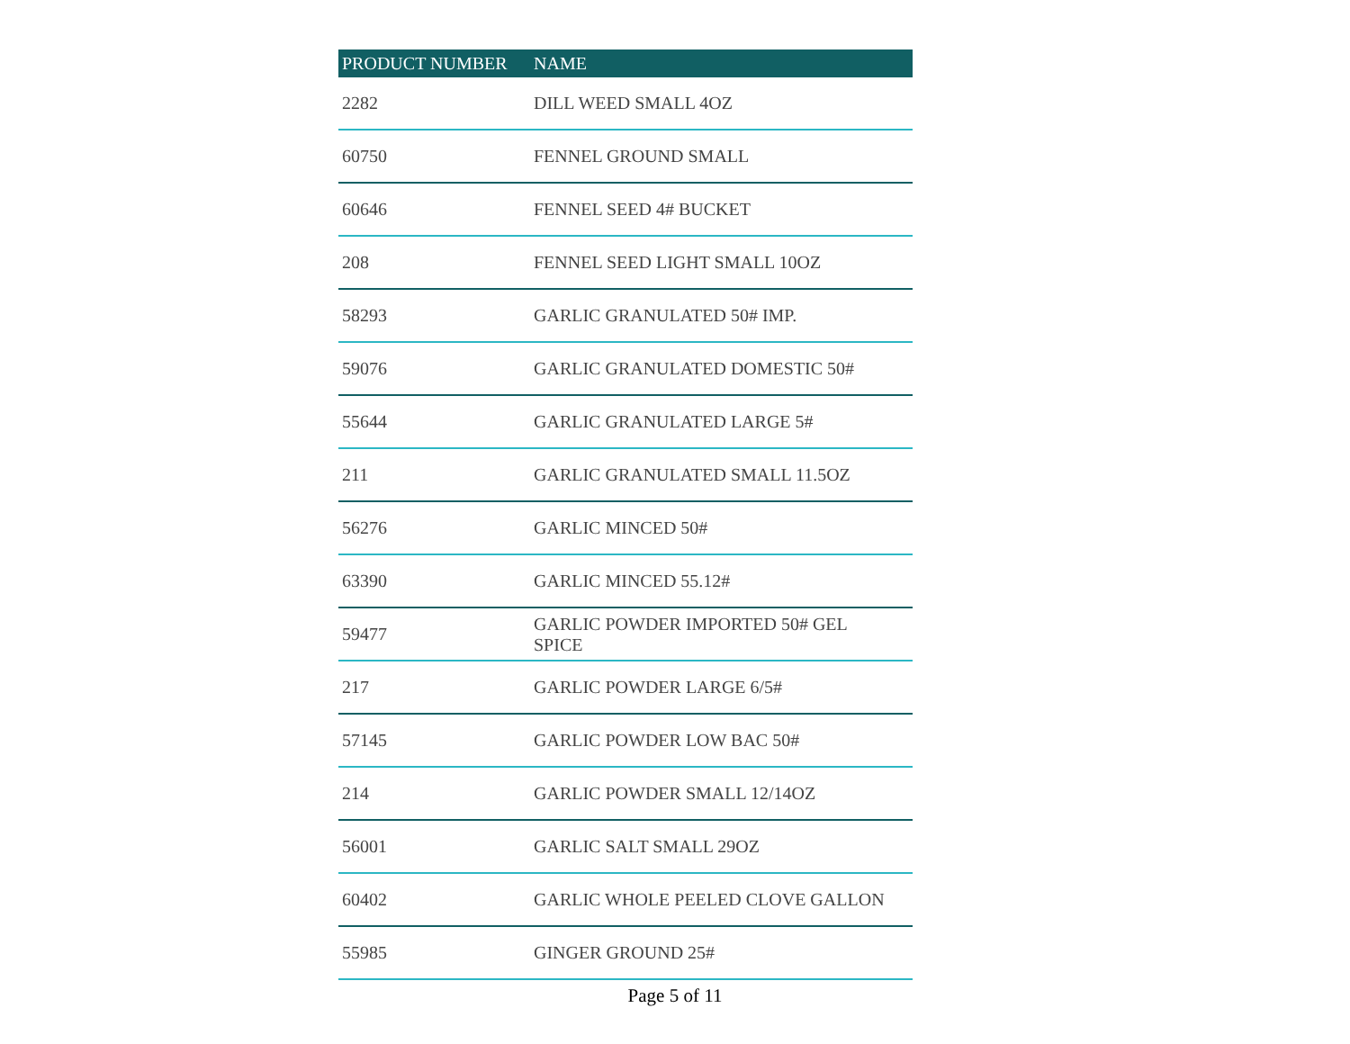| PRODUCT NUMBER | NAME |
| --- | --- |
| 2282 | DILL WEED SMALL 4OZ |
| 60750 | FENNEL GROUND SMALL |
| 60646 | FENNEL SEED 4# BUCKET |
| 208 | FENNEL SEED LIGHT SMALL 10OZ |
| 58293 | GARLIC GRANULATED 50# IMP. |
| 59076 | GARLIC GRANULATED DOMESTIC 50# |
| 55644 | GARLIC GRANULATED LARGE 5# |
| 211 | GARLIC GRANULATED SMALL 11.5OZ |
| 56276 | GARLIC MINCED 50# |
| 63390 | GARLIC MINCED 55.12# |
| 59477 | GARLIC POWDER IMPORTED 50# GEL SPICE |
| 217 | GARLIC POWDER LARGE 6/5# |
| 57145 | GARLIC POWDER LOW BAC 50# |
| 214 | GARLIC POWDER SMALL 12/14OZ |
| 56001 | GARLIC SALT SMALL 29OZ |
| 60402 | GARLIC WHOLE PEELED CLOVE GALLON |
| 55985 | GINGER GROUND 25# |
Page 5 of 11